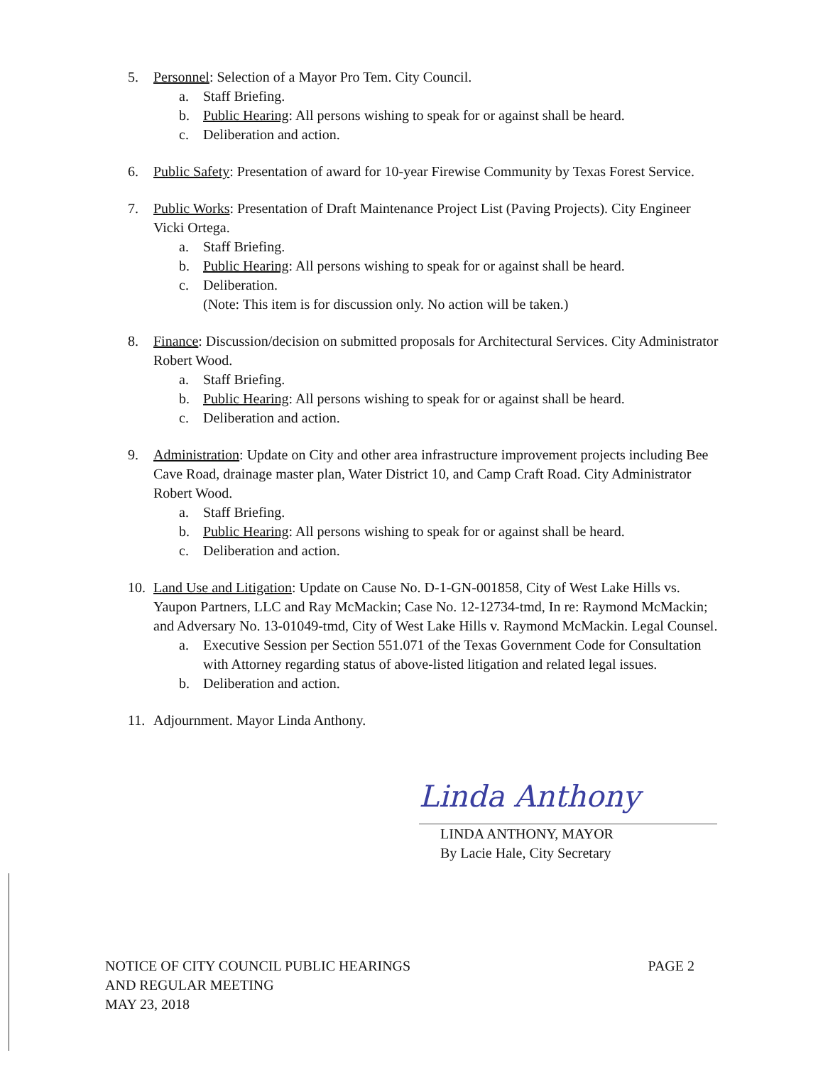5. Personnel: Selection of a Mayor Pro Tem. City Council.
a. Staff Briefing.
b. Public Hearing: All persons wishing to speak for or against shall be heard.
c. Deliberation and action.
6. Public Safety: Presentation of award for 10-year Firewise Community by Texas Forest Service.
7. Public Works: Presentation of Draft Maintenance Project List (Paving Projects). City Engineer Vicki Ortega.
a. Staff Briefing.
b. Public Hearing: All persons wishing to speak for or against shall be heard.
c. Deliberation.
(Note: This item is for discussion only. No action will be taken.)
8. Finance: Discussion/decision on submitted proposals for Architectural Services. City Administrator Robert Wood.
a. Staff Briefing.
b. Public Hearing: All persons wishing to speak for or against shall be heard.
c. Deliberation and action.
9. Administration: Update on City and other area infrastructure improvement projects including Bee Cave Road, drainage master plan, Water District 10, and Camp Craft Road. City Administrator Robert Wood.
a. Staff Briefing.
b. Public Hearing: All persons wishing to speak for or against shall be heard.
c. Deliberation and action.
10. Land Use and Litigation: Update on Cause No. D-1-GN-001858, City of West Lake Hills vs. Yaupon Partners, LLC and Ray McMackin; Case No. 12-12734-tmd, In re: Raymond McMackin; and Adversary No. 13-01049-tmd, City of West Lake Hills v. Raymond McMackin. Legal Counsel.
a. Executive Session per Section 551.071 of the Texas Government Code for Consultation with Attorney regarding status of above-listed litigation and related legal issues.
b. Deliberation and action.
11. Adjournment. Mayor Linda Anthony.
Linda Anthony
LINDA ANTHONY, MAYOR
By Lacie Hale, City Secretary
NOTICE OF CITY COUNCIL PUBLIC HEARINGS
AND REGULAR MEETING
MAY 23, 2018
PAGE 2